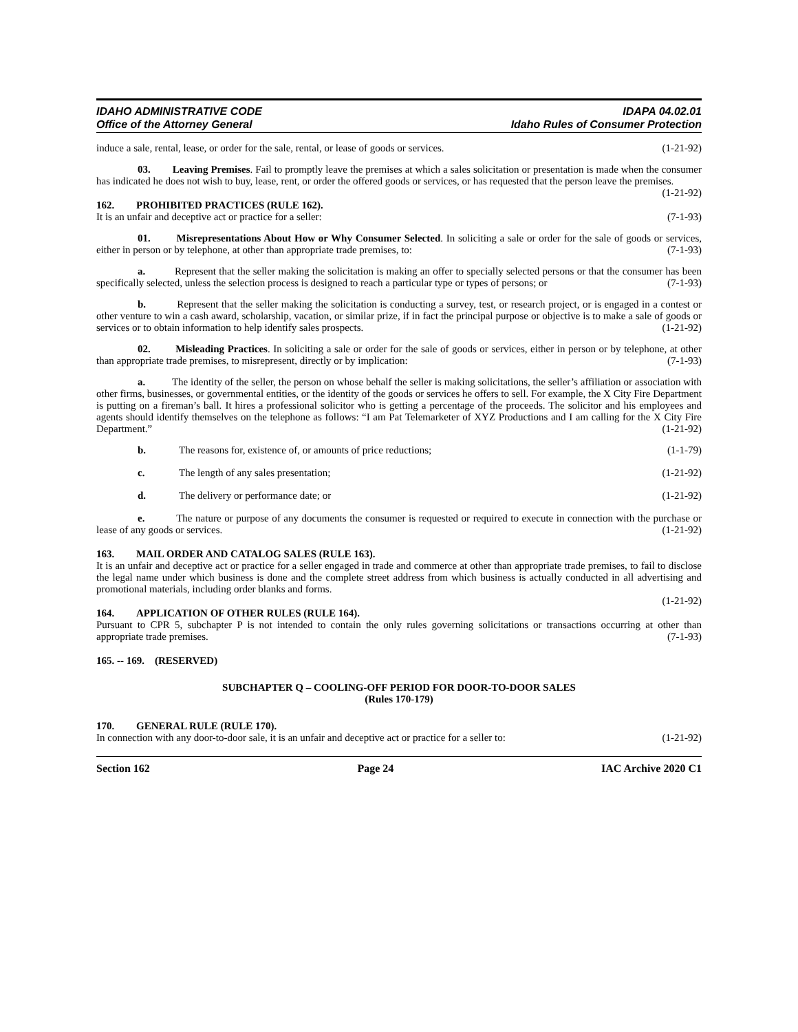IDAHO ADMINISTRATIVE CODE
Office of the Attorney General
IDAPA 04.02.01
Idaho Rules of Consumer Protection
induce a sale, rental, lease, or order for the sale, rental, or lease of goods or services. (1-21-92)
03. Leaving Premises. Fail to promptly leave the premises at which a sales solicitation or presentation is made when the consumer has indicated he does not wish to buy, lease, rent, or order the offered goods or services, or has requested that the person leave the premises. (1-21-92)
162. PROHIBITED PRACTICES (RULE 162).
It is an unfair and deceptive act or practice for a seller: (7-1-93)
01. Misrepresentations About How or Why Consumer Selected. In soliciting a sale or order for the sale of goods or services, either in person or by telephone, at other than appropriate trade premises, to: (7-1-93)
a. Represent that the seller making the solicitation is making an offer to specially selected persons or that the consumer has been specifically selected, unless the selection process is designed to reach a particular type or types of persons; or (7-1-93)
b. Represent that the seller making the solicitation is conducting a survey, test, or research project, or is engaged in a contest or other venture to win a cash award, scholarship, vacation, or similar prize, if in fact the principal purpose or objective is to make a sale of goods or services or to obtain information to help identify sales prospects. (1-21-92)
02. Misleading Practices. In soliciting a sale or order for the sale of goods or services, either in person or by telephone, at other than appropriate trade premises, to misrepresent, directly or by implication: (7-1-93)
a. The identity of the seller, the person on whose behalf the seller is making solicitations, the seller’s affiliation or association with other firms, businesses, or governmental entities, or the identity of the goods or services he offers to sell. For example, the X City Fire Department is putting on a fireman’s ball. It hires a professional solicitor who is getting a percentage of the proceeds. The solicitor and his employees and agents should identify themselves on the telephone as follows: “I am Pat Telemarketer of XYZ Productions and I am calling for the X City Fire Department.” (1-21-92)
b. The reasons for, existence of, or amounts of price reductions; (1-1-79)
c. The length of any sales presentation; (1-21-92)
d. The delivery or performance date; or (1-21-92)
e. The nature or purpose of any documents the consumer is requested or required to execute in connection with the purchase or lease of any goods or services. (1-21-92)
163. MAIL ORDER AND CATALOG SALES (RULE 163).
It is an unfair and deceptive act or practice for a seller engaged in trade and commerce at other than appropriate trade premises, to fail to disclose the legal name under which business is done and the complete street address from which business is actually conducted in all advertising and promotional materials, including order blanks and forms.
(1-21-92)
164. APPLICATION OF OTHER RULES (RULE 164).
Pursuant to CPR 5, subchapter P is not intended to contain the only rules governing solicitations or transactions occurring at other than appropriate trade premises. (7-1-93)
165. -- 169. (RESERVED)
SUBCHAPTER Q – COOLING-OFF PERIOD FOR DOOR-TO-DOOR SALES
(Rules 170-179)
170. GENERAL RULE (RULE 170).
In connection with any door-to-door sale, it is an unfair and deceptive act or practice for a seller to: (1-21-92)
Section 162 Page 24 IAC Archive 2020 C1